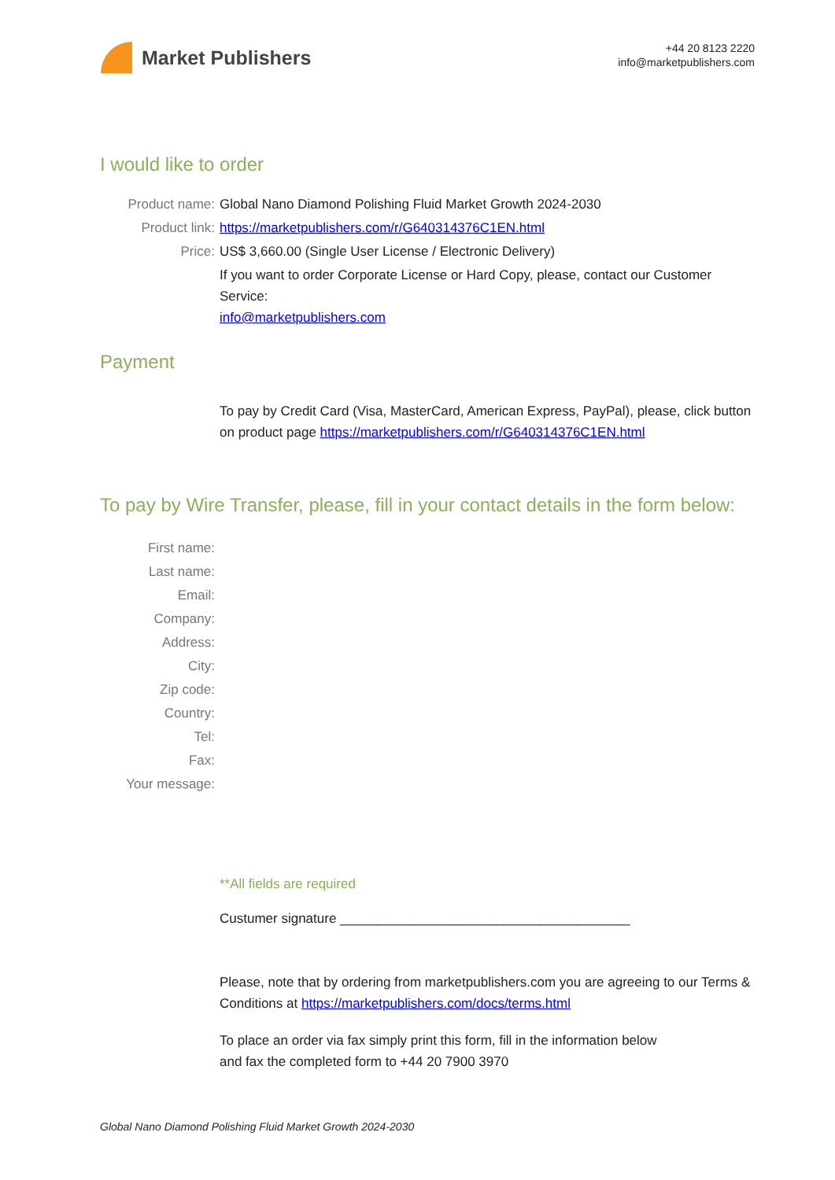Market Publishers
+44 20 8123 2220
info@marketpublishers.com
I would like to order
Product name: Global Nano Diamond Polishing Fluid Market Growth 2024-2030
Product link: https://marketpublishers.com/r/G640314376C1EN.html
Price: US$ 3,660.00 (Single User License / Electronic Delivery)
If you want to order Corporate License or Hard Copy, please, contact our Customer Service:
info@marketpublishers.com
Payment
To pay by Credit Card (Visa, MasterCard, American Express, PayPal), please, click button on product page https://marketpublishers.com/r/G640314376C1EN.html
To pay by Wire Transfer, please, fill in your contact details in the form below:
First name:
Last name:
Email:
Company:
Address:
City:
Zip code:
Country:
Tel:
Fax:
Your message:
**All fields are required
Custumer signature _______________________________________
Please, note that by ordering from marketpublishers.com you are agreeing to our Terms & Conditions at https://marketpublishers.com/docs/terms.html
To place an order via fax simply print this form, fill in the information below
and fax the completed form to +44 20 7900 3970
Global Nano Diamond Polishing Fluid Market Growth 2024-2030